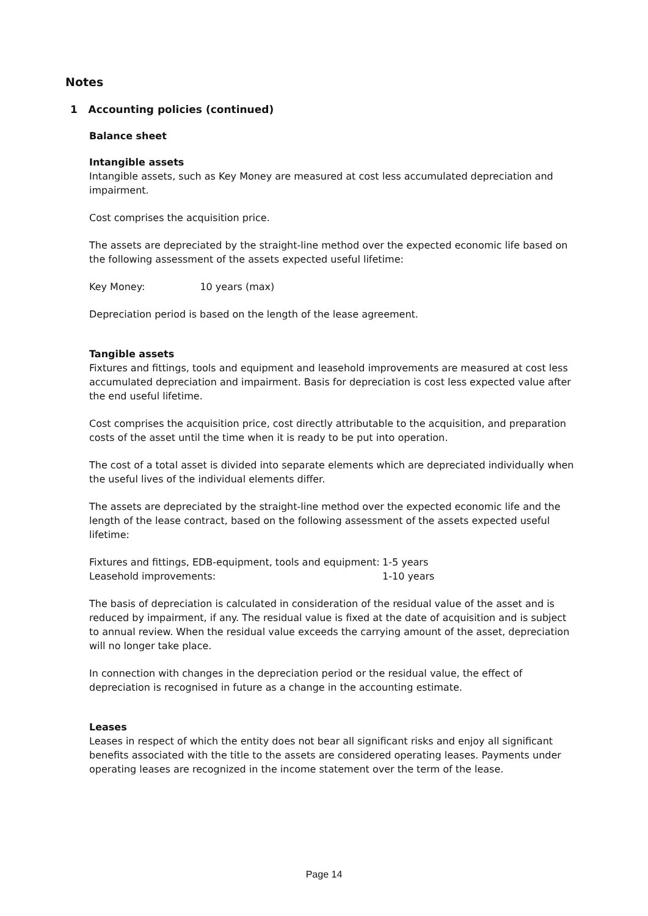Notes
1 Accounting policies (continued)
Balance sheet
Intangible assets
Intangible assets, such as Key Money are measured at cost less accumulated depreciation and impairment.
Cost comprises the acquisition price.
The assets are depreciated by the straight-line method over the expected economic life based on the following assessment of the assets expected useful lifetime:
Key Money: 10 years (max)
Depreciation period is based on the length of the lease agreement.
Tangible assets
Fixtures and fittings, tools and equipment and leasehold improvements are measured at cost less accumulated depreciation and impairment. Basis for depreciation is cost less expected value after the end useful lifetime.
Cost comprises the acquisition price, cost directly attributable to the acquisition, and preparation costs of the asset until the time when it is ready to be put into operation.
The cost of a total asset is divided into separate elements which are depreciated individually when the useful lives of the individual elements differ.
The assets are depreciated by the straight-line method over the expected economic life and the length of the lease contract, based on the following assessment of the assets expected useful lifetime:
| Fixtures and fittings, EDB-equipment, tools and equipment: | 1-5 years |
| Leasehold improvements: | 1-10 years |
The basis of depreciation is calculated in consideration of the residual value of the asset and is reduced by impairment, if any. The residual value is fixed at the date of acquisition and is subject to annual review. When the residual value exceeds the carrying amount of the asset, depreciation will no longer take place.
In connection with changes in the depreciation period or the residual value, the effect of depreciation is recognised in future as a change in the accounting estimate.
Leases
Leases in respect of which the entity does not bear all significant risks and enjoy all significant benefits associated with the title to the assets are considered operating leases. Payments under operating leases are recognized in the income statement over the term of the lease.
Page 14